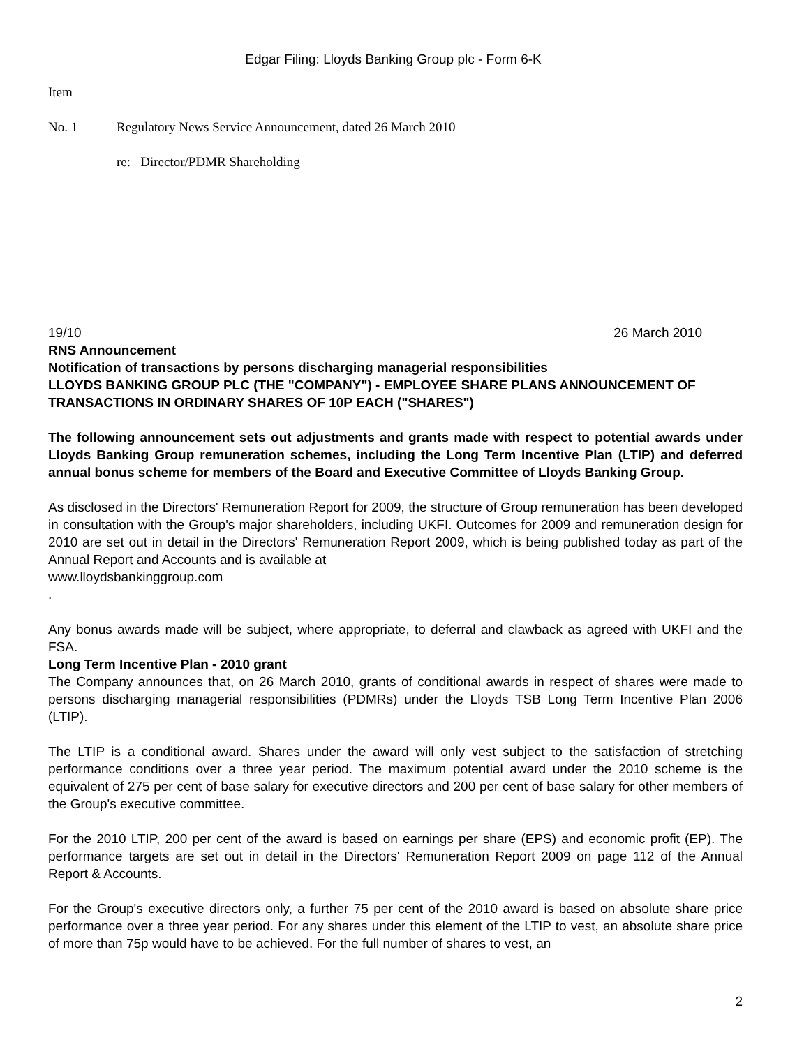Edgar Filing: Lloyds Banking Group plc - Form 6-K
Item
No. 1 Regulatory News Service Announcement, dated 26 March 2010
re: Director/PDMR Shareholding
19/10 26 March 2010
RNS Announcement
Notification of transactions by persons discharging managerial responsibilities
LLOYDS BANKING GROUP PLC (THE "COMPANY") - EMPLOYEE SHARE PLANS ANNOUNCEMENT OF TRANSACTIONS IN ORDINARY SHARES OF 10P EACH ("SHARES")
The following announcement sets out adjustments and grants made with respect to potential awards under Lloyds Banking Group remuneration schemes, including the Long Term Incentive Plan (LTIP) and deferred annual bonus scheme for members of the Board and Executive Committee of Lloyds Banking Group.
As disclosed in the Directors' Remuneration Report for 2009, the structure of Group remuneration has been developed in consultation with the Group's major shareholders, including UKFI. Outcomes for 2009 and remuneration design for 2010 are set out in detail in the Directors' Remuneration Report 2009, which is being published today as part of the Annual Report and Accounts and is available at
www.lloydsbankinggroup.com
.
Any bonus awards made will be subject, where appropriate, to deferral and clawback as agreed with UKFI and the FSA.
Long Term Incentive Plan - 2010 grant
The Company announces that, on 26 March 2010, grants of conditional awards in respect of shares were made to persons discharging managerial responsibilities (PDMRs) under the Lloyds TSB Long Term Incentive Plan 2006 (LTIP).
The LTIP is a conditional award. Shares under the award will only vest subject to the satisfaction of stretching performance conditions over a three year period. The maximum potential award under the 2010 scheme is the equivalent of 275 per cent of base salary for executive directors and 200 per cent of base salary for other members of the Group's executive committee.
For the 2010 LTIP, 200 per cent of the award is based on earnings per share (EPS) and economic profit (EP). The performance targets are set out in detail in the Directors' Remuneration Report 2009 on page 112 of the Annual Report & Accounts.
For the Group's executive directors only, a further 75 per cent of the 2010 award is based on absolute share price performance over a three year period. For any shares under this element of the LTIP to vest, an absolute share price of more than 75p would have to be achieved. For the full number of shares to vest, an
2